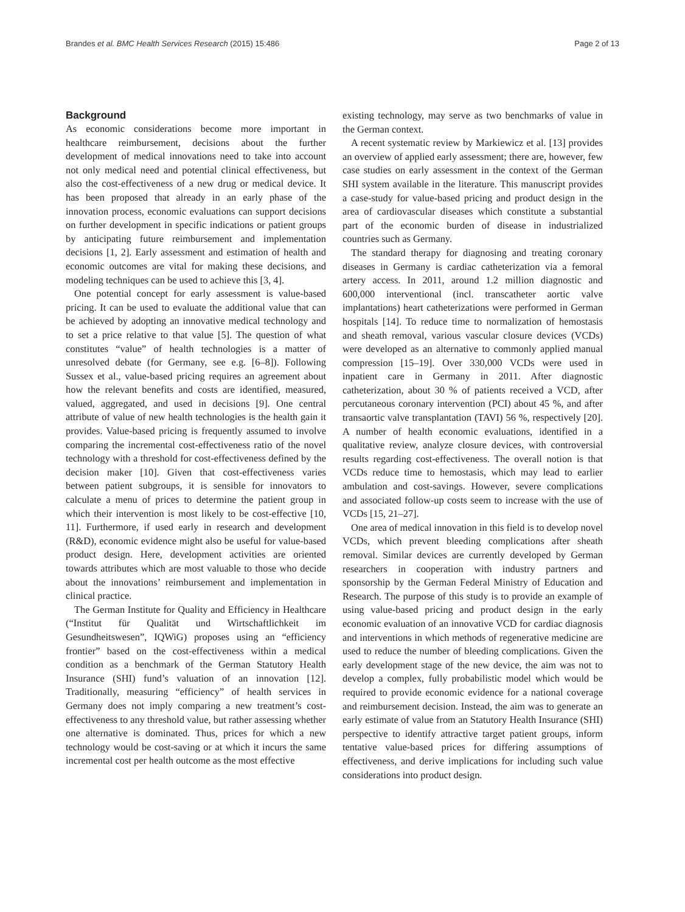Brandes et al. BMC Health Services Research (2015) 15:486 Page 2 of 13
Background
As economic considerations become more important in healthcare reimbursement, decisions about the further development of medical innovations need to take into account not only medical need and potential clinical effectiveness, but also the cost-effectiveness of a new drug or medical device. It has been proposed that already in an early phase of the innovation process, economic evaluations can support decisions on further development in specific indications or patient groups by anticipating future reimbursement and implementation decisions [1, 2]. Early assessment and estimation of health and economic outcomes are vital for making these decisions, and modeling techniques can be used to achieve this [3, 4].
One potential concept for early assessment is value-based pricing. It can be used to evaluate the additional value that can be achieved by adopting an innovative medical technology and to set a price relative to that value [5]. The question of what constitutes “value” of health technologies is a matter of unresolved debate (for Germany, see e.g. [6–8]). Following Sussex et al., value-based pricing requires an agreement about how the relevant benefits and costs are identified, measured, valued, aggregated, and used in decisions [9]. One central attribute of value of new health technologies is the health gain it provides. Value-based pricing is frequently assumed to involve comparing the incremental cost-effectiveness ratio of the novel technology with a threshold for cost-effectiveness defined by the decision maker [10]. Given that cost-effectiveness varies between patient subgroups, it is sensible for innovators to calculate a menu of prices to determine the patient group in which their intervention is most likely to be cost-effective [10, 11]. Furthermore, if used early in research and development (R&D), economic evidence might also be useful for value-based product design. Here, development activities are oriented towards attributes which are most valuable to those who decide about the innovations’ reimbursement and implementation in clinical practice.
The German Institute for Quality and Efficiency in Healthcare (“Institut für Qualität und Wirtschaftlichkeit im Gesundheitswesen”, IQWiG) proposes using an “efficiency frontier” based on the cost-effectiveness within a medical condition as a benchmark of the German Statutory Health Insurance (SHI) fund’s valuation of an innovation [12]. Traditionally, measuring “efficiency” of health services in Germany does not imply comparing a new treatment’s cost-effectiveness to any threshold value, but rather assessing whether one alternative is dominated. Thus, prices for which a new technology would be cost-saving or at which it incurs the same incremental cost per health outcome as the most effective
existing technology, may serve as two benchmarks of value in the German context.
A recent systematic review by Markiewicz et al. [13] provides an overview of applied early assessment; there are, however, few case studies on early assessment in the context of the German SHI system available in the literature. This manuscript provides a case-study for value-based pricing and product design in the area of cardiovascular diseases which constitute a substantial part of the economic burden of disease in industrialized countries such as Germany.
The standard therapy for diagnosing and treating coronary diseases in Germany is cardiac catheterization via a femoral artery access. In 2011, around 1.2 million diagnostic and 600,000 interventional (incl. transcatheter aortic valve implantations) heart catheterizations were performed in German hospitals [14]. To reduce time to normalization of hemostasis and sheath removal, various vascular closure devices (VCDs) were developed as an alternative to commonly applied manual compression [15–19]. Over 330,000 VCDs were used in inpatient care in Germany in 2011. After diagnostic catheterization, about 30 % of patients received a VCD, after percutaneous coronary intervention (PCI) about 45 %, and after transaortic valve transplantation (TAVI) 56 %, respectively [20]. A number of health economic evaluations, identified in a qualitative review, analyze closure devices, with controversial results regarding cost-effectiveness. The overall notion is that VCDs reduce time to hemostasis, which may lead to earlier ambulation and cost-savings. However, severe complications and associated follow-up costs seem to increase with the use of VCDs [15, 21–27].
One area of medical innovation in this field is to develop novel VCDs, which prevent bleeding complications after sheath removal. Similar devices are currently developed by German researchers in cooperation with industry partners and sponsorship by the German Federal Ministry of Education and Research. The purpose of this study is to provide an example of using value-based pricing and product design in the early economic evaluation of an innovative VCD for cardiac diagnosis and interventions in which methods of regenerative medicine are used to reduce the number of bleeding complications. Given the early development stage of the new device, the aim was not to develop a complex, fully probabilistic model which would be required to provide economic evidence for a national coverage and reimbursement decision. Instead, the aim was to generate an early estimate of value from an Statutory Health Insurance (SHI) perspective to identify attractive target patient groups, inform tentative value-based prices for differing assumptions of effectiveness, and derive implications for including such value considerations into product design.